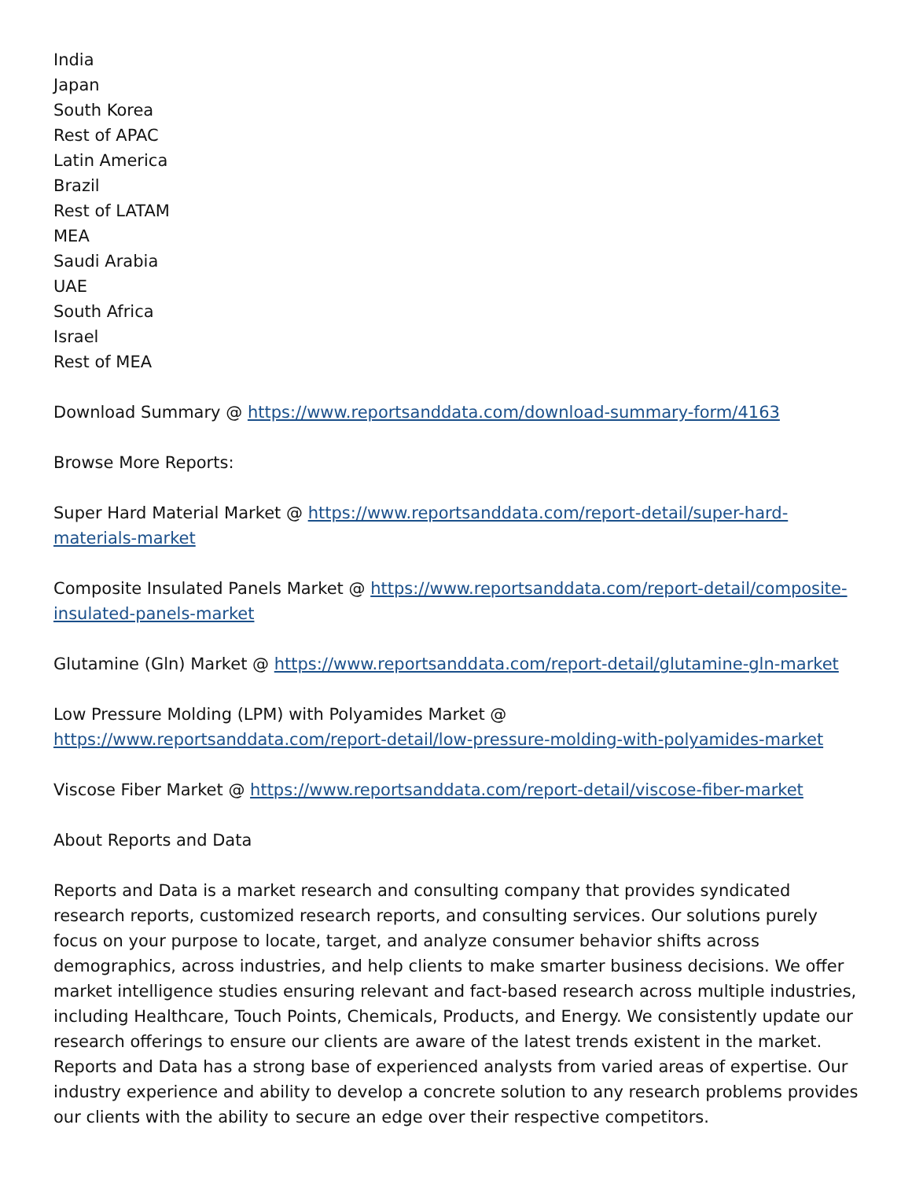India
Japan
South Korea
Rest of APAC
Latin America
Brazil
Rest of LATAM
MEA
Saudi Arabia
UAE
South Africa
Israel
Rest of MEA
Download Summary @ https://www.reportsanddata.com/download-summary-form/4163
Browse More Reports:
Super Hard Material Market @ https://www.reportsanddata.com/report-detail/super-hard-materials-market
Composite Insulated Panels Market @ https://www.reportsanddata.com/report-detail/composite-insulated-panels-market
Glutamine (Gln) Market @ https://www.reportsanddata.com/report-detail/glutamine-gln-market
Low Pressure Molding (LPM) with Polyamides Market @
https://www.reportsanddata.com/report-detail/low-pressure-molding-with-polyamides-market
Viscose Fiber Market @ https://www.reportsanddata.com/report-detail/viscose-fiber-market
About Reports and Data
Reports and Data is a market research and consulting company that provides syndicated research reports, customized research reports, and consulting services. Our solutions purely focus on your purpose to locate, target, and analyze consumer behavior shifts across demographics, across industries, and help clients to make smarter business decisions. We offer market intelligence studies ensuring relevant and fact-based research across multiple industries, including Healthcare, Touch Points, Chemicals, Products, and Energy. We consistently update our research offerings to ensure our clients are aware of the latest trends existent in the market. Reports and Data has a strong base of experienced analysts from varied areas of expertise. Our industry experience and ability to develop a concrete solution to any research problems provides our clients with the ability to secure an edge over their respective competitors.